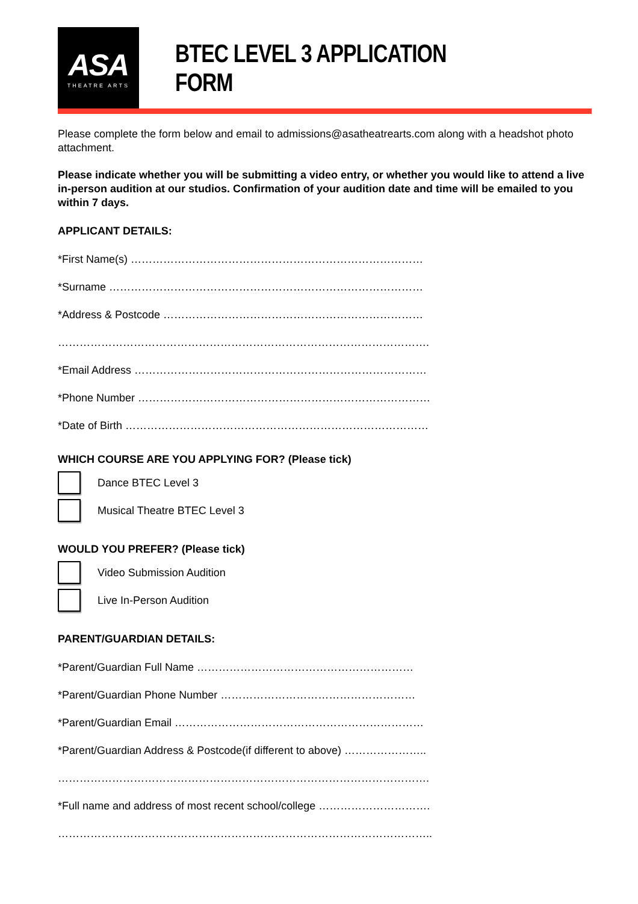ASA
THEATRE ARTS
BTEC LEVEL 3 APPLICATION FORM
Please complete the form below and email to admissions@asatheatrearts.com along with a headshot photo attachment.
Please indicate whether you will be submitting a video entry, or whether you would like to attend a live in-person audition at our studios. Confirmation of your audition date and time will be emailed to you within 7 days.
APPLICANT DETAILS:
*First Name(s) ………………………………………………………………………
*Surname ……………………………………………………………………………
*Address & Postcode ………………………………………………………………
………………………………………………………………………………………….
*Email Address ………………………………………………………………………
*Phone Number ………………………………………………………………………
*Date of Birth …………………………………………………………………………
WHICH COURSE ARE YOU APPLYING FOR? (Please tick)
Dance BTEC Level 3
Musical Theatre BTEC Level 3
WOULD YOU PREFER? (Please tick)
Video Submission Audition
Live In-Person Audition
PARENT/GUARDIAN DETAILS:
*Parent/Guardian Full Name ……………………………………………………
*Parent/Guardian Phone Number ………………………………………………
*Parent/Guardian Email ……………………………………………………………
*Parent/Guardian Address & Postcode(if different to above) …………………..
………………………………………………………………………………………….
*Full name and address of most recent school/college ………………………….
…………………………………………………………………………………………..